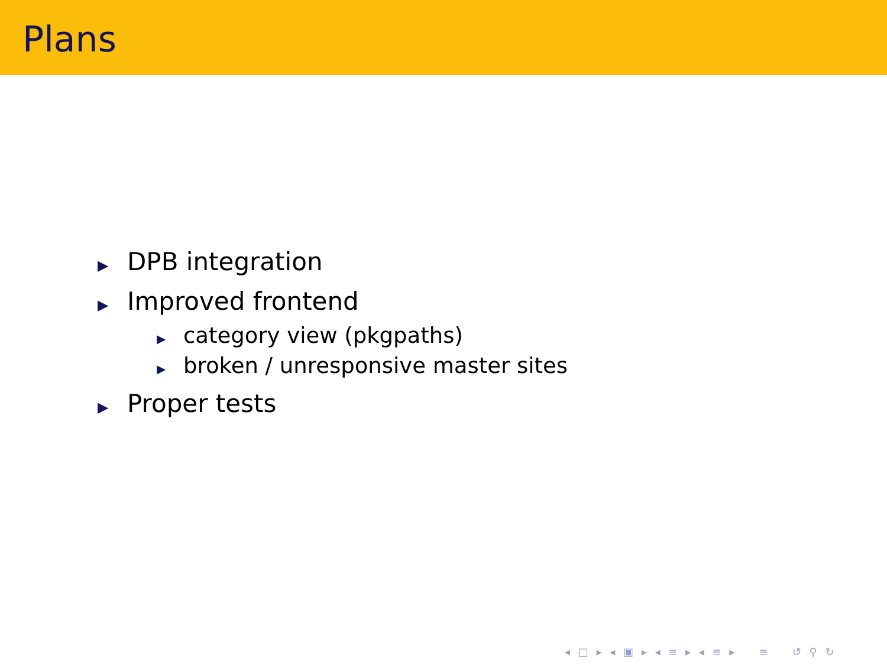Plans
▶ DPB integration
▶ Improved frontend
▶ category view (pkgpaths)
▶ broken / unresponsive master sites
▶ Proper tests
◂ □ ▸ ◂ ▣ ▸ ◂ ≡ ▸ ◂ ≡ ▸ ≡ ↺ ⚲ ↻